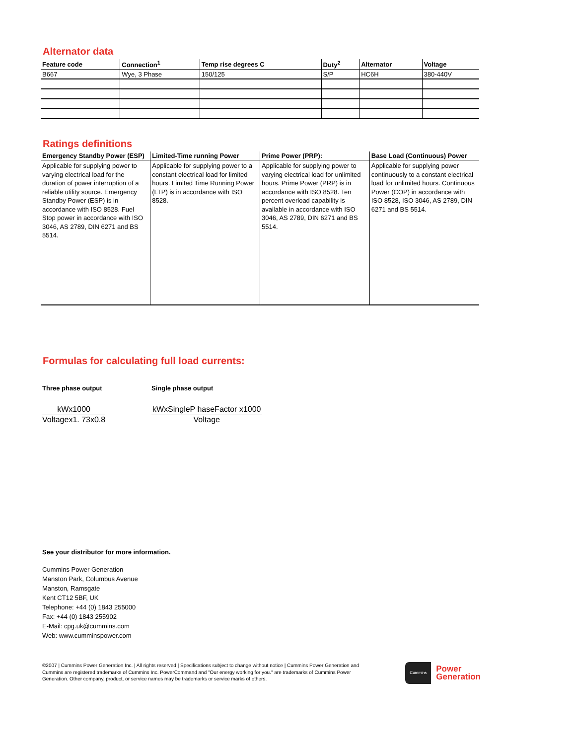Alternator data
| Feature code | Connection<sup>1</sup> | Temp rise degrees C | Duty<sup>2</sup> | Alternator | Voltage |
| --- | --- | --- | --- | --- | --- |
| B667 | Wye, 3 Phase | 150/125 | S/P | HC6H | 380-440V |
Ratings definitions
| Emergency Standby Power (ESP) | Limited-Time running Power | Prime Power (PRP): | Base Load (Continuous) Power |
| --- | --- | --- | --- |
| Applicable for supplying power to varying electrical load for the duration of power interruption of a reliable utility source. Emergency Standby Power (ESP) is in accordance with ISO 8528. Fuel Stop power in accordance with ISO 3046, AS 2789, DIN 6271 and BS 5514. | Applicable for supplying power to a constant electrical load for limited hours. Limited Time Running Power (LTP) is in accordance with ISO 8528. | Applicable for supplying power to varying electrical load for unlimited hours. Prime Power (PRP) is in accordance with ISO 8528. Ten percent overload capability is available in accordance with ISO 3046, AS 2789, DIN 6271 and BS 5514. | Applicable for supplying power continuously to a constant electrical load for unlimited hours. Continuous Power (COP) in accordance with ISO 8528, ISO 3046, AS 2789, DIN 6271 and BS 5514. |
Formulas for calculating full load currents:
Three phase output Single phase output
kWx1000
Voltagex1. 73x0.8
kWxSingleP haseFactor x1000
Voltage
See your distributor for more information.
Cummins Power Generation
Manston Park, Columbus Avenue
Manston, Ramsgate
Kent CT12 5BF, UK
Telephone: +44 (0) 1843 255000
Fax: +44 (0) 1843 255902
E-Mail: cpg.uk@cummins.com
Web: www.cumminspower.com
©2007 | Cummins Power Generation Inc. | All rights reserved | Specifications subject to change without notice | Cummins Power Generation and Cummins are registered trademarks of Cummins Inc. PowerCommand and "Our energy working for you." are trademarks of Cummins Power Generation. Other company, product, or service names may be trademarks or service marks of others.
Cummins
Power
Generation